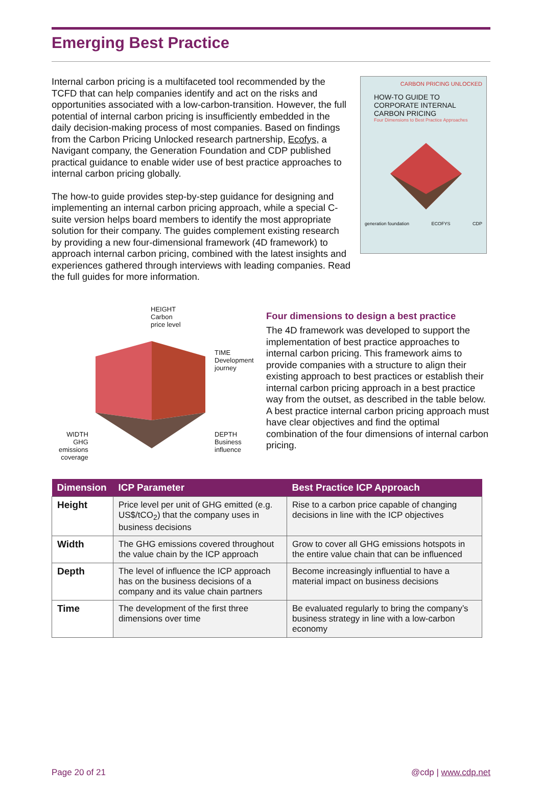Emerging Best Practice
Internal carbon pricing is a multifaceted tool recommended by the TCFD that can help companies identify and act on the risks and opportunities associated with a low-carbon-transition. However, the full potential of internal carbon pricing is insufficiently embedded in the daily decision-making process of most companies. Based on findings from the Carbon Pricing Unlocked research partnership, Ecofys, a Navigant company, the Generation Foundation and CDP published practical guidance to enable wider use of best practice approaches to internal carbon pricing globally.
The how-to guide provides step-by-step guidance for designing and implementing an internal carbon pricing approach, while a special C-suite version helps board members to identify the most appropriate solution for their company. The guides complement existing research by providing a new four-dimensional framework (4D framework) to approach internal carbon pricing, combined with the latest insights and experiences gathered through interviews with leading companies. Read the full guides for more information.
CARBON PRICING UNLOCKED
HOW-TO GUIDE TO CORPORATE INTERNAL CARBON PRICING
Four Dimensions to Best Practice Approaches
generation foundation ECOFYS CDP
HEIGHT
Carbon
price level
TIME
Development
journey
WIDTH
GHG
emissions
coverage
DEPTH
Business
influence
Four dimensions to design a best practice
The 4D framework was developed to support the implementation of best practice approaches to internal carbon pricing. This framework aims to provide companies with a structure to align their existing approach to best practices or establish their internal carbon pricing approach in a best practice way from the outset, as described in the table below. A best practice internal carbon pricing approach must have clear objectives and find the optimal combination of the four dimensions of internal carbon pricing.
| Dimension | ICP Parameter | Best Practice ICP Approach |
| --- | --- | --- |
| Height | Price level per unit of GHG emitted (e.g. US$/tCO<sub>2</sub>) that the company uses in business decisions | Rise to a carbon price capable of changing decisions in line with the ICP objectives |
| Width | The GHG emissions covered throughout the value chain by the ICP approach | Grow to cover all GHG emissions hotspots in the entire value chain that can be influenced |
| Depth | The level of influence the ICP approach has on the business decisions of a company and its value chain partners | Become increasingly influential to have a material impact on business decisions |
| Time | The development of the first three dimensions over time | Be evaluated regularly to bring the company’s business strategy in line with a low-carbon economy |
Page 20 of 21 @cdp | www.cdp.net